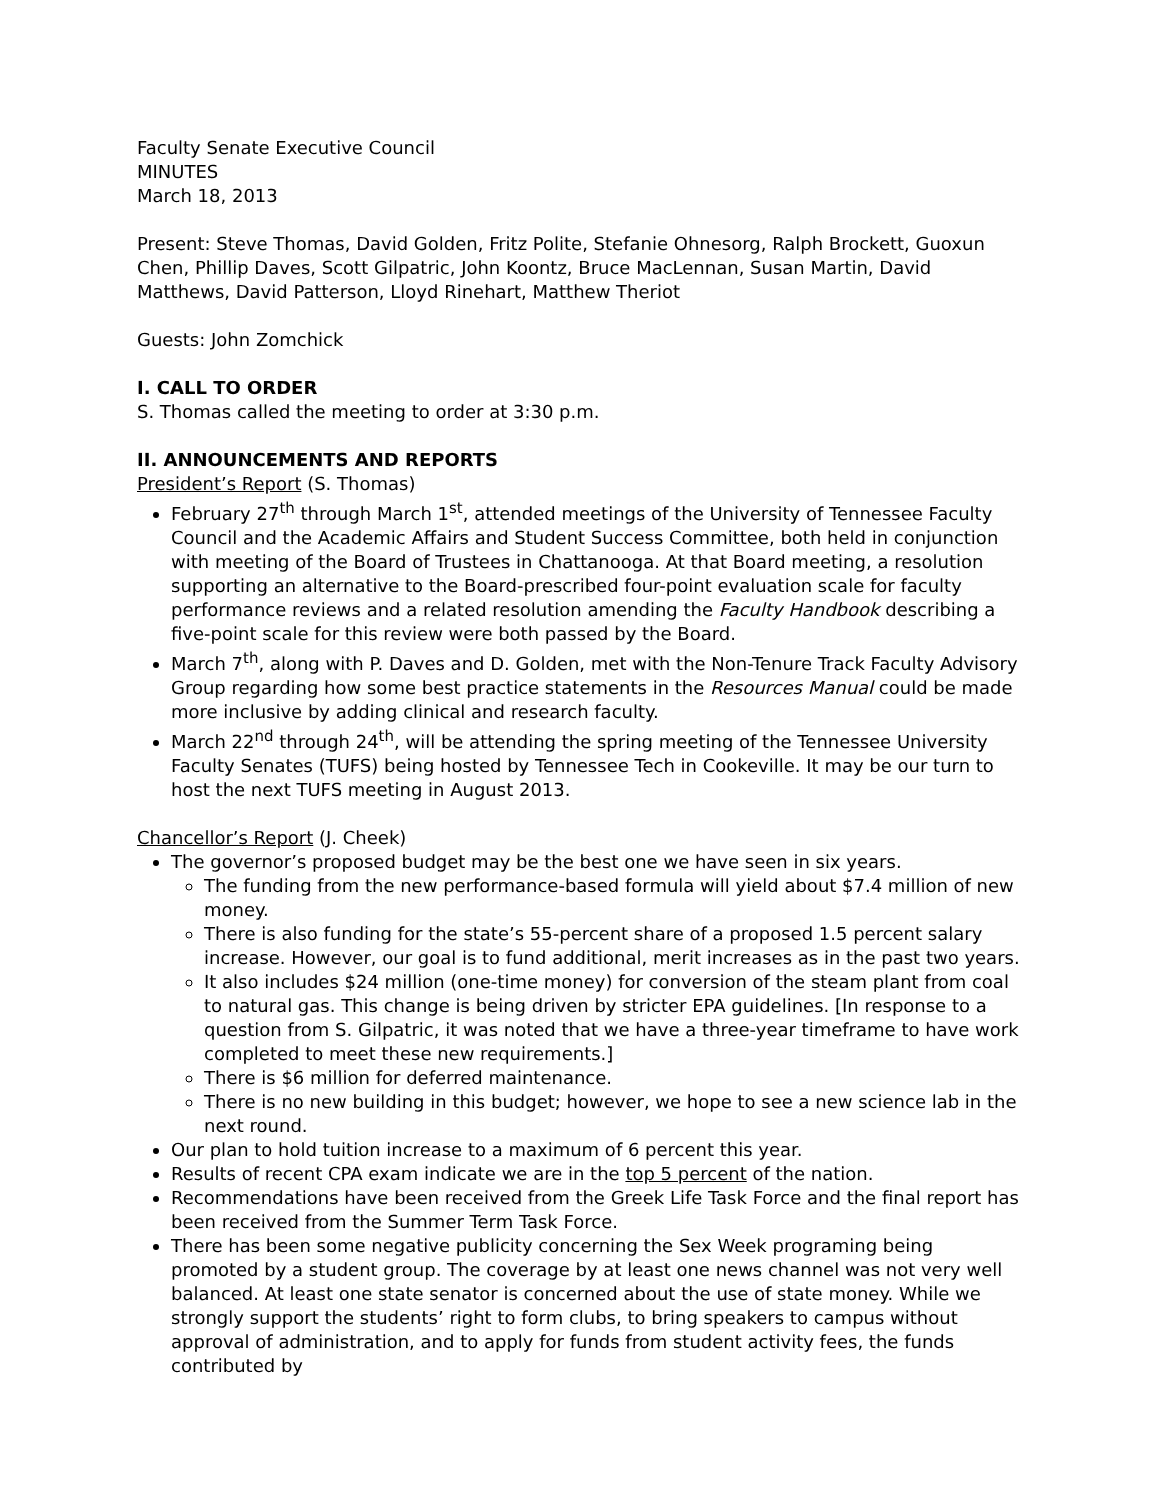Faculty Senate Executive Council
MINUTES
March 18, 2013
Present: Steve Thomas, David Golden, Fritz Polite, Stefanie Ohnesorg, Ralph Brockett, Guoxun Chen, Phillip Daves, Scott Gilpatric, John Koontz, Bruce MacLennan, Susan Martin, David Matthews, David Patterson, Lloyd Rinehart, Matthew Theriot
Guests: John Zomchick
I. CALL TO ORDER
S. Thomas called the meeting to order at 3:30 p.m.
II. ANNOUNCEMENTS AND REPORTS
President’s Report (S. Thomas)
February 27<sup>th</sup> through March 1<sup>st</sup>, attended meetings of the University of Tennessee Faculty Council and the Academic Affairs and Student Success Committee, both held in conjunction with meeting of the Board of Trustees in Chattanooga. At that Board meeting, a resolution supporting an alternative to the Board-prescribed four-point evaluation scale for faculty performance reviews and a related resolution amending the Faculty Handbook describing a five-point scale for this review were both passed by the Board.
March 7<sup>th</sup>, along with P. Daves and D. Golden, met with the Non-Tenure Track Faculty Advisory Group regarding how some best practice statements in the Resources Manual could be made more inclusive by adding clinical and research faculty.
March 22<sup>nd</sup> through 24<sup>th</sup>, will be attending the spring meeting of the Tennessee University Faculty Senates (TUFS) being hosted by Tennessee Tech in Cookeville. It may be our turn to host the next TUFS meeting in August 2013.
Chancellor’s Report (J. Cheek)
The governor’s proposed budget may be the best one we have seen in six years.
The funding from the new performance-based formula will yield about $7.4 million of new money.
There is also funding for the state’s 55-percent share of a proposed 1.5 percent salary increase. However, our goal is to fund additional, merit increases as in the past two years.
It also includes $24 million (one-time money) for conversion of the steam plant from coal to natural gas. This change is being driven by stricter EPA guidelines. [In response to a question from S. Gilpatric, it was noted that we have a three-year timeframe to have work completed to meet these new requirements.]
There is $6 million for deferred maintenance.
There is no new building in this budget; however, we hope to see a new science lab in the next round.
Our plan to hold tuition increase to a maximum of 6 percent this year.
Results of recent CPA exam indicate we are in the top 5 percent of the nation.
Recommendations have been received from the Greek Life Task Force and the final report has been received from the Summer Term Task Force.
There has been some negative publicity concerning the Sex Week programing being promoted by a student group. The coverage by at least one news channel was not very well balanced. At least one state senator is concerned about the use of state money. While we strongly support the students’ right to form clubs, to bring speakers to campus without approval of administration, and to apply for funds from student activity fees, the funds contributed by